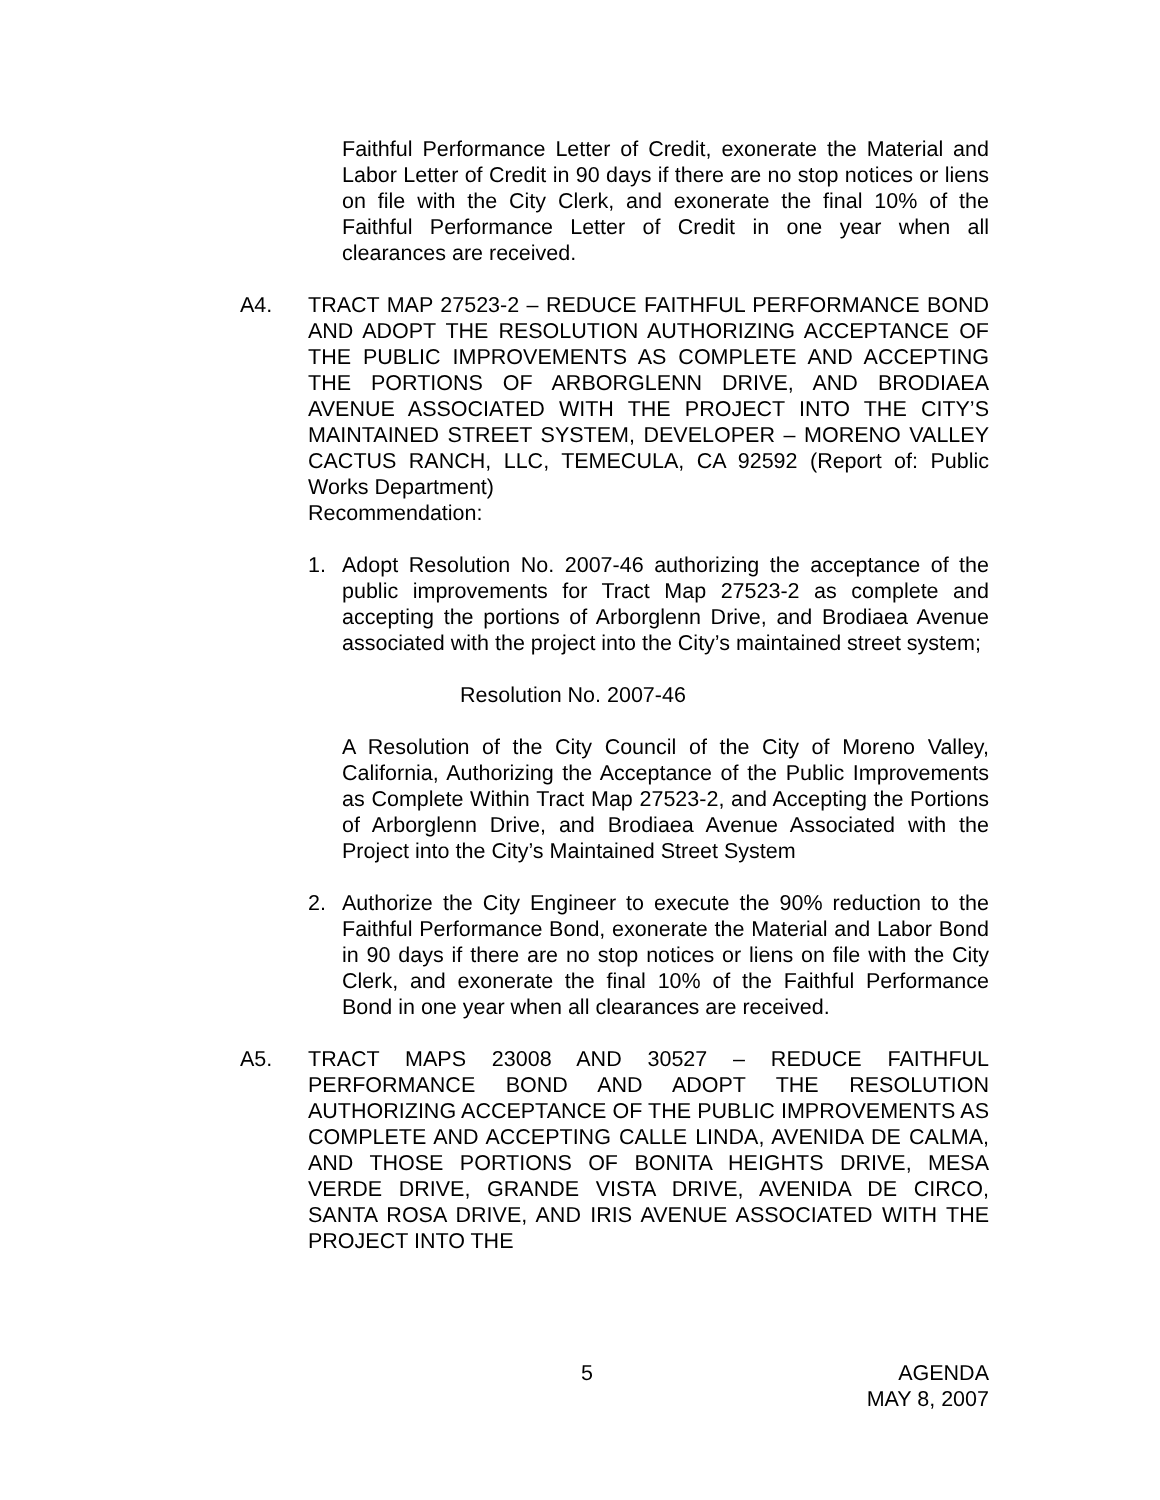Faithful Performance Letter of Credit, exonerate the Material and Labor Letter of Credit in 90 days if there are no stop notices or liens on file with the City Clerk, and exonerate the final 10% of the Faithful Performance Letter of Credit in one year when all clearances are received.
A4. TRACT MAP 27523-2 – REDUCE FAITHFUL PERFORMANCE BOND AND ADOPT THE RESOLUTION AUTHORIZING ACCEPTANCE OF THE PUBLIC IMPROVEMENTS AS COMPLETE AND ACCEPTING THE PORTIONS OF ARBORGLENN DRIVE, AND BRODIAEA AVENUE ASSOCIATED WITH THE PROJECT INTO THE CITY’S MAINTAINED STREET SYSTEM, DEVELOPER – MORENO VALLEY CACTUS RANCH, LLC, TEMECULA, CA 92592 (Report of: Public Works Department)
Recommendation:
1. Adopt Resolution No. 2007-46 authorizing the acceptance of the public improvements for Tract Map 27523-2 as complete and accepting the portions of Arborglenn Drive, and Brodiaea Avenue associated with the project into the City’s maintained street system;
Resolution No. 2007-46
A Resolution of the City Council of the City of Moreno Valley, California, Authorizing the Acceptance of the Public Improvements as Complete Within Tract Map 27523-2, and Accepting the Portions of Arborglenn Drive, and Brodiaea Avenue Associated with the Project into the City’s Maintained Street System
2. Authorize the City Engineer to execute the 90% reduction to the Faithful Performance Bond, exonerate the Material and Labor Bond in 90 days if there are no stop notices or liens on file with the City Clerk, and exonerate the final 10% of the Faithful Performance Bond in one year when all clearances are received.
A5. TRACT MAPS 23008 AND 30527 – REDUCE FAITHFUL PERFORMANCE BOND AND ADOPT THE RESOLUTION AUTHORIZING ACCEPTANCE OF THE PUBLIC IMPROVEMENTS AS COMPLETE AND ACCEPTING CALLE LINDA, AVENIDA DE CALMA, AND THOSE PORTIONS OF BONITA HEIGHTS DRIVE, MESA VERDE DRIVE, GRANDE VISTA DRIVE, AVENIDA DE CIRCO, SANTA ROSA DRIVE, AND IRIS AVENUE ASSOCIATED WITH THE PROJECT INTO THE
5
AGENDA
MAY 8, 2007